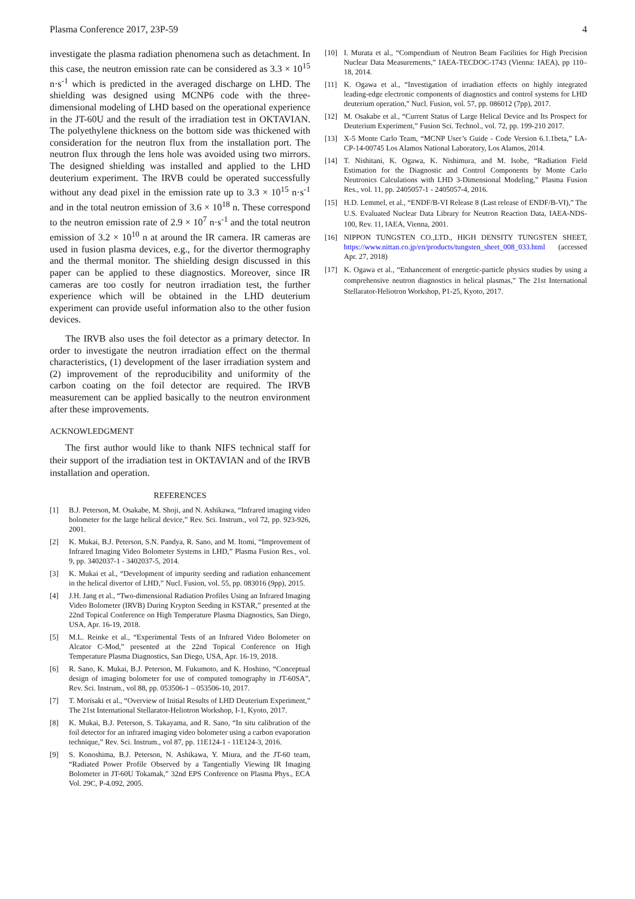Plasma Conference 2017, 23P-59 4
investigate the plasma radiation phenomena such as detachment. In this case, the neutron emission rate can be considered as 3.3 × 10<sup>15</sup> n·s<sup>-1</sup> which is predicted in the averaged discharge on LHD. The shielding was designed using MCNP6 code with the three-dimensional modeling of LHD based on the operational experience in the JT-60U and the result of the irradiation test in OKTAVIAN. The polyethylene thickness on the bottom side was thickened with consideration for the neutron flux from the installation port. The neutron flux through the lens hole was avoided using two mirrors. The designed shielding was installed and applied to the LHD deuterium experiment. The IRVB could be operated successfully without any dead pixel in the emission rate up to 3.3 × 10<sup>15</sup> n·s<sup>-1</sup> and in the total neutron emission of 3.6 × 10<sup>18</sup> n. These correspond to the neutron emission rate of 2.9 × 10<sup>7</sup> n·s<sup>-1</sup> and the total neutron emission of 3.2 × 10<sup>10</sup> n at around the IR camera. IR cameras are used in fusion plasma devices, e.g., for the divertor thermography and the thermal monitor. The shielding design discussed in this paper can be applied to these diagnostics. Moreover, since IR cameras are too costly for neutron irradiation test, the further experience which will be obtained in the LHD deuterium experiment can provide useful information also to the other fusion devices.
The IRVB also uses the foil detector as a primary detector. In order to investigate the neutron irradiation effect on the thermal characteristics, (1) development of the laser irradiation system and (2) improvement of the reproducibility and uniformity of the carbon coating on the foil detector are required. The IRVB measurement can be applied basically to the neutron environment after these improvements.
ACKNOWLEDGMENT
The first author would like to thank NIFS technical staff for their support of the irradiation test in OKTAVIAN and of the IRVB installation and operation.
REFERENCES
[1] B.J. Peterson, M. Osakabe, M. Shoji, and N. Ashikawa, “Infrared imaging video bolometer for the large helical device,” Rev. Sci. Instrum., vol 72, pp. 923-926, 2001.
[2] K. Mukai, B.J. Peterson, S.N. Pandya, R. Sano, and M. Itomi, “Improvement of Infrared Imaging Video Bolometer Systems in LHD,” Plasma Fusion Res., vol. 9, pp. 3402037-1 - 3402037-5, 2014.
[3] K. Mukai et al., “Development of impurity seeding and radiation enhancement in the helical divertor of LHD,” Nucl. Fusion, vol. 55, pp. 083016 (9pp), 2015.
[4] J.H. Jang et al., “Two-dimensional Radiation Profiles Using an Infrared Imaging Video Bolometer (IRVB) During Krypton Seeding in KSTAR,” presented at the 22nd Topical Conference on High Temperature Plasma Diagnostics, San Diego, USA, Apr. 16-19, 2018.
[5] M.L. Reinke et al., “Experimental Tests of an Infrared Video Bolometer on Alcator C-Mod,” presented at the 22nd Topical Conference on High Temperature Plasma Diagnostics, San Diego, USA, Apr. 16-19, 2018.
[6] R. Sano, K. Mukai, B.J. Peterson, M. Fukumoto, and K. Hoshino, “Conceptual design of imaging bolometer for use of computed tomography in JT-60SA”, Rev. Sci. Instrum., vol 88, pp. 053506-1 – 053506-10, 2017.
[7] T. Morisaki et al., “Overview of Initial Results of LHD Deuterium Experiment,” The 21st International Stellarator-Heliotron Workshop, I-1, Kyoto, 2017.
[8] K. Mukai, B.J. Peterson, S. Takayama, and R. Sano, “In situ calibration of the foil detector for an infrared imaging video bolometer using a carbon evaporation technique,” Rev. Sci. Instrum., vol 87, pp. 11E124-1 - 11E124-3, 2016.
[9] S. Konoshima, B.J. Peterson, N. Ashikawa, Y. Miura, and the JT-60 team, “Radiated Power Profile Observed by a Tangentially Viewing IR Imaging Bolometer in JT-60U Tokamak,” 32nd EPS Conference on Plasma Phys., ECA Vol. 29C, P-4.092, 2005.
[10] I. Murata et al., “Compendium of Neutron Beam Facilities for High Precision Nuclear Data Measurements,” IAEA-TECDOC-1743 (Vienna: IAEA), pp 110–18, 2014.
[11] K. Ogawa et al., “Investigation of irradiation effects on highly integrated leading-edge electronic components of diagnostics and control systems for LHD deuterium operation,” Nucl. Fusion, vol. 57, pp. 086012 (7pp), 2017.
[12] M. Osakabe et al., “Current Status of Large Helical Device and Its Prospect for Deuterium Experiment,” Fusion Sci. Technol., vol. 72, pp. 199-210 2017.
[13] X-5 Monte Carlo Team, “MCNP User’s Guide - Code Version 6.1.1beta,” LA-CP-14-00745 Los Alamos National Laboratory, Los Alamos, 2014.
[14] T. Nishitani, K. Ogawa, K. Nishimura, and M. Isobe, “Radiation Field Estimation for the Diagnostic and Control Components by Monte Carlo Neutronics Calculations with LHD 3-Dimensional Modeling,” Plasma Fusion Res., vol. 11, pp. 2405057-1 - 2405057-4, 2016.
[15] H.D. Lemmel, et al., “ENDF/B-VI Release 8 (Last release of ENDF/B-VI),” The U.S. Evaluated Nuclear Data Library for Neutron Reaction Data, IAEA-NDS-100, Rev. 11, IAEA, Vienna, 2001.
[16] NIPPON TUNGSTEN CO.,LTD., HIGH DENSITY TUNGSTEN SHEET, https://www.nittan.co.jp/en/products/tungsten_sheet_008_033.html (accessed Apr. 27, 2018)
[17] K. Ogawa et al., “Enhancement of energetic-particle physics studies by using a comprehensive neutron diagnostics in helical plasmas,” The 21st International Stellarator-Heliotron Workshop, P1-25, Kyoto, 2017.